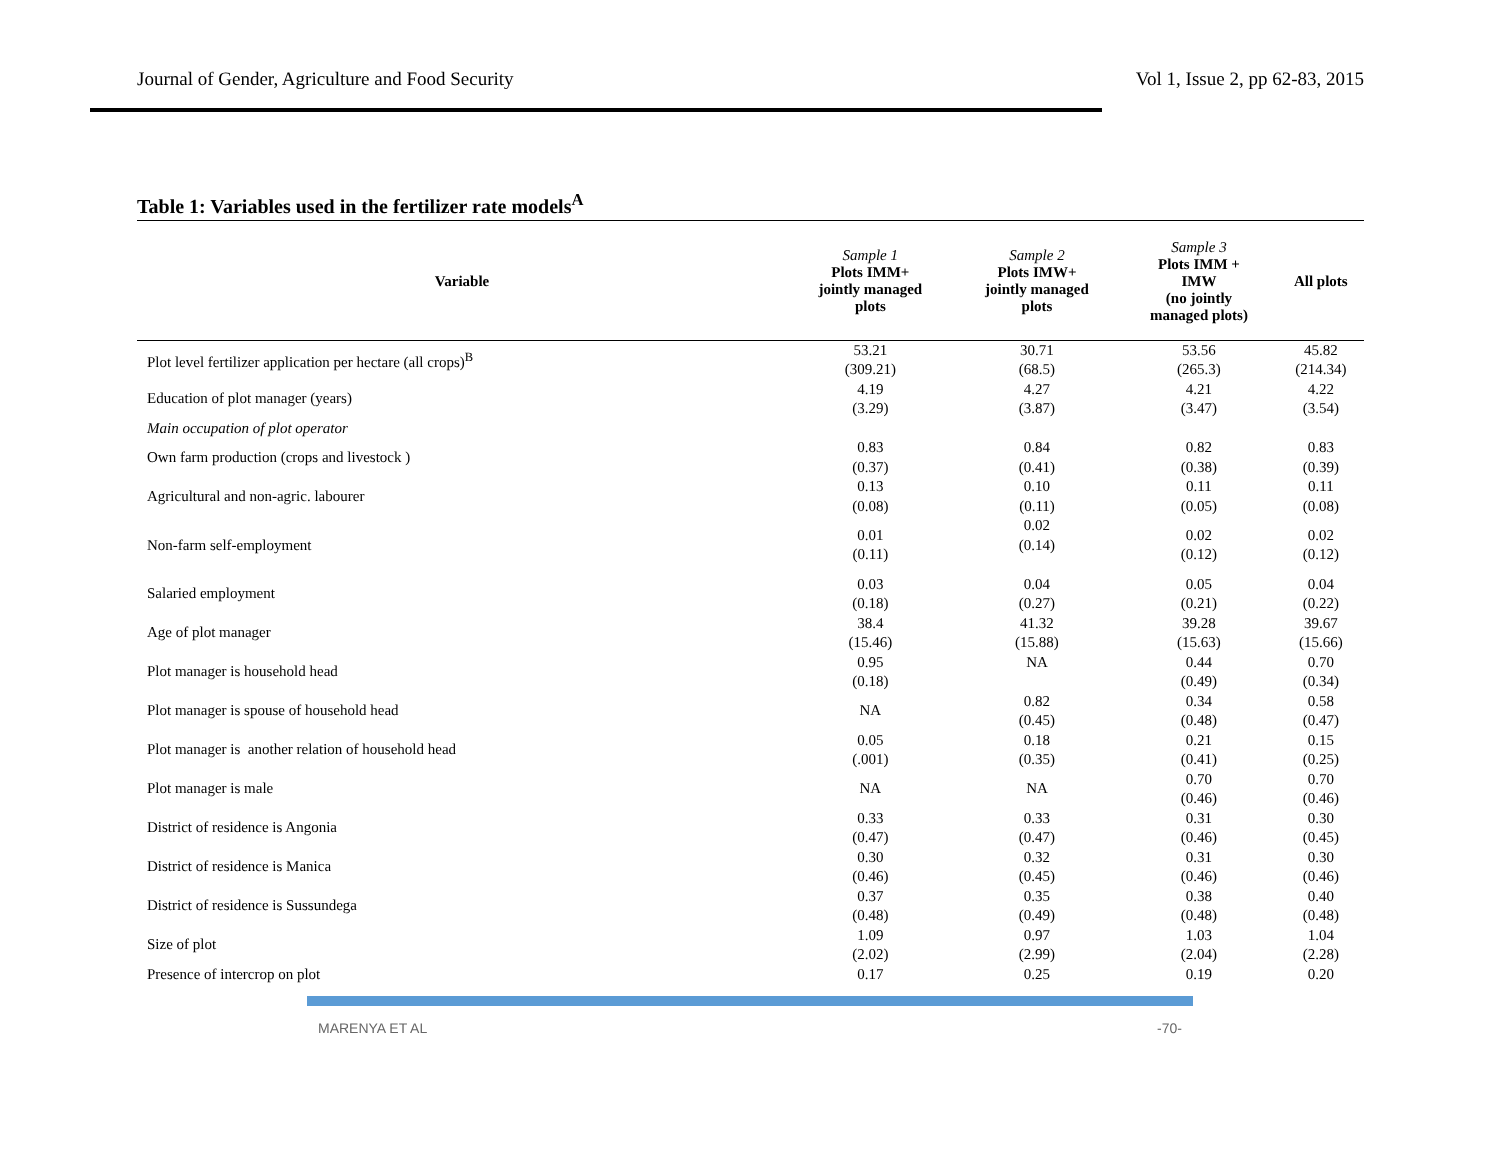Journal of Gender, Agriculture and Food Security Vol 1, Issue 2, pp 62-83, 2015
Table 1: Variables used in the fertilizer rate models<sup>A</sup>
| Variable | Sample 1 Plots IMM+ jointly managed plots | Sample 2 Plots IMW+ jointly managed plots | Sample 3 Plots IMM + IMW (no jointly managed plots) | All plots |
| --- | --- | --- | --- | --- |
| Plot level fertilizer application per hectare (all crops)<sup>B</sup> | 53.21 (309.21) | 30.71 (68.5) | 53.56 (265.3) | 45.82 (214.34) |
| Education of plot manager (years) | 4.19 (3.29) | 4.27 (3.87) | 4.21 (3.47) | 4.22 (3.54) |
| Main occupation of plot operator | | | | |
| Own farm production (crops and livestock ) | 0.83 (0.37) | 0.84 (0.41) | 0.82 (0.38) | 0.83 (0.39) |
| Agricultural and non-agric. labourer | 0.13 (0.08) | 0.10 (0.11) | 0.11 (0.05) | 0.11 (0.08) |
| Non-farm self-employment | 0.01 (0.11) | 0.02 (0.14) | 0.02 (0.12) | 0.02 (0.12) |
| Salaried employment | 0.03 (0.18) | 0.04 (0.27) | 0.05 (0.21) | 0.04 (0.22) |
| Age of plot manager | 38.4 (15.46) | 41.32 (15.88) | 39.28 (15.63) | 39.67 (15.66) |
| Plot manager is household head | 0.95 (0.18) | NA | 0.44 (0.49) | 0.70 (0.34) |
| Plot manager is spouse of household head | NA | 0.82 (0.45) | 0.34 (0.48) | 0.58 (0.47) |
| Plot manager is another relation of household head | 0.05 (.001) | 0.18 (0.35) | 0.21 (0.41) | 0.15 (0.25) |
| Plot manager is male | NA | NA | 0.70 (0.46) | 0.70 (0.46) |
| District of residence is Angonia | 0.33 (0.47) | 0.33 (0.47) | 0.31 (0.46) | 0.30 (0.45) |
| District of residence is Manica | 0.30 (0.46) | 0.32 (0.45) | 0.31 (0.46) | 0.30 (0.46) |
| District of residence is Sussundega | 0.37 (0.48) | 0.35 (0.49) | 0.38 (0.48) | 0.40 (0.48) |
| Size of plot | 1.09 (2.02) | 0.97 (2.99) | 1.03 (2.04) | 1.04 (2.28) |
| Presence of intercrop on plot | 0.17 | 0.25 | 0.19 | 0.20 |
MARENYA ET AL -70-